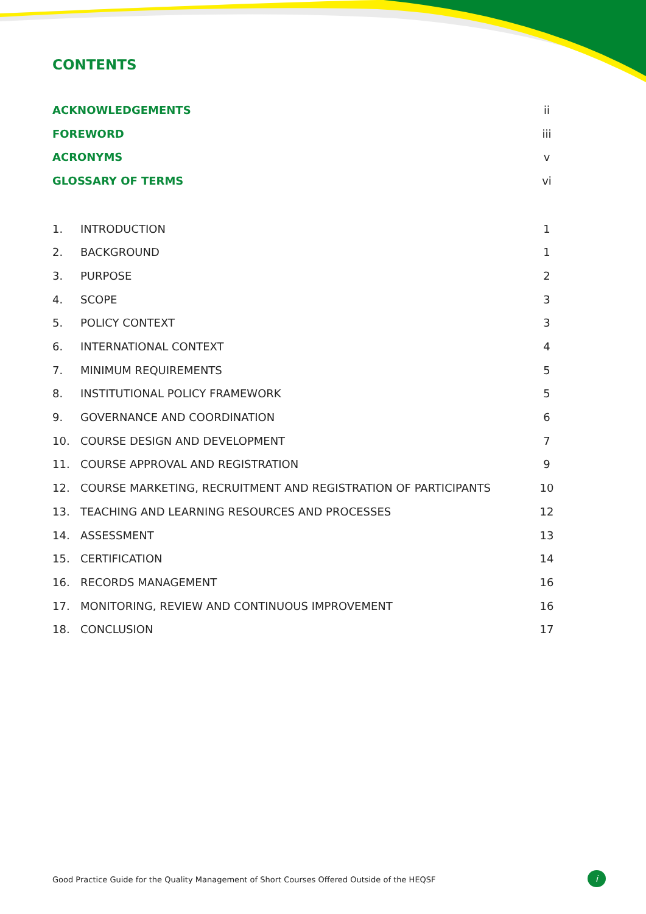CONTENTS
| ACKNOWLEDGEMENTS | | ii |
| FOREWORD | | iii |
| ACRONYMS | | v |
| GLOSSARY OF TERMS | | vi |
| 1. | INTRODUCTION | 1 |
| 2. | BACKGROUND | 1 |
| 3. | PURPOSE | 2 |
| 4. | SCOPE | 3 |
| 5. | POLICY CONTEXT | 3 |
| 6. | INTERNATIONAL CONTEXT | 4 |
| 7. | MINIMUM REQUIREMENTS | 5 |
| 8. | INSTITUTIONAL POLICY FRAMEWORK | 5 |
| 9. | GOVERNANCE AND COORDINATION | 6 |
| 10. | COURSE DESIGN AND DEVELOPMENT | 7 |
| 11. | COURSE APPROVAL AND REGISTRATION | 9 |
| 12. | COURSE MARKETING, RECRUITMENT AND REGISTRATION OF PARTICIPANTS | 10 |
| 13. | TEACHING AND LEARNING RESOURCES AND PROCESSES | 12 |
| 14. | ASSESSMENT | 13 |
| 15. | CERTIFICATION | 14 |
| 16. | RECORDS MANAGEMENT | 16 |
| 17. | MONITORING, REVIEW AND CONTINUOUS IMPROVEMENT | 16 |
| 18. | CONCLUSION | 17 |
Good Practice Guide for the Quality Management of Short Courses Offered Outside of the HEQSF
i